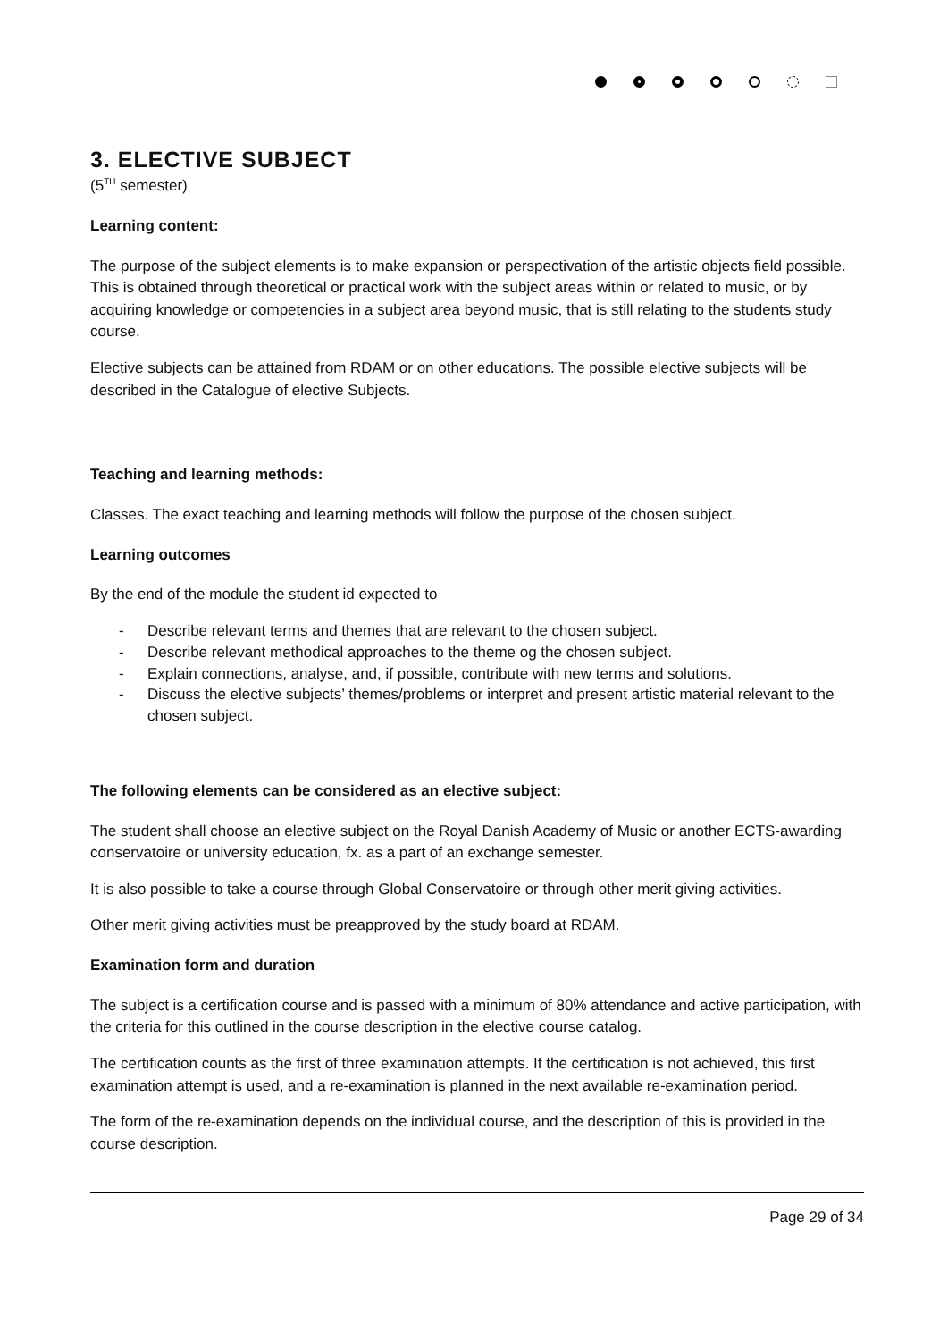3. ELECTIVE SUBJECT
(5<sup>TH</sup> semester)
Learning content:
The purpose of the subject elements is to make expansion or perspectivation of the artistic objects field possible. This is obtained through theoretical or practical work with the subject areas within or related to music, or by acquiring knowledge or competencies in a subject area beyond music, that is still relating to the students study course.
Elective subjects can be attained from RDAM or on other educations. The possible elective subjects will be described in the Catalogue of elective Subjects.
Teaching and learning methods:
Classes. The exact teaching and learning methods will follow the purpose of the chosen subject.
Learning outcomes
By the end of the module the student id expected to
- Describe relevant terms and themes that are relevant to the chosen subject.
- Describe relevant methodical approaches to the theme og the chosen subject.
- Explain connections, analyse, and, if possible, contribute with new terms and solutions.
- Discuss the elective subjects’ themes/problems or interpret and present artistic material relevant to the chosen subject.
The following elements can be considered as an elective subject:
The student shall choose an elective subject on the Royal Danish Academy of Music or another ECTS-awarding conservatoire or university education, fx. as a part of an exchange semester.
It is also possible to take a course through Global Conservatoire or through other merit giving activities.
Other merit giving activities must be preapproved by the study board at RDAM.
Examination form and duration
The subject is a certification course and is passed with a minimum of 80% attendance and active participation, with the criteria for this outlined in the course description in the elective course catalog.
The certification counts as the first of three examination attempts. If the certification is not achieved, this first examination attempt is used, and a re-examination is planned in the next available re-examination period.
The form of the re-examination depends on the individual course, and the description of this is provided in the course description.
Page 29 of 34